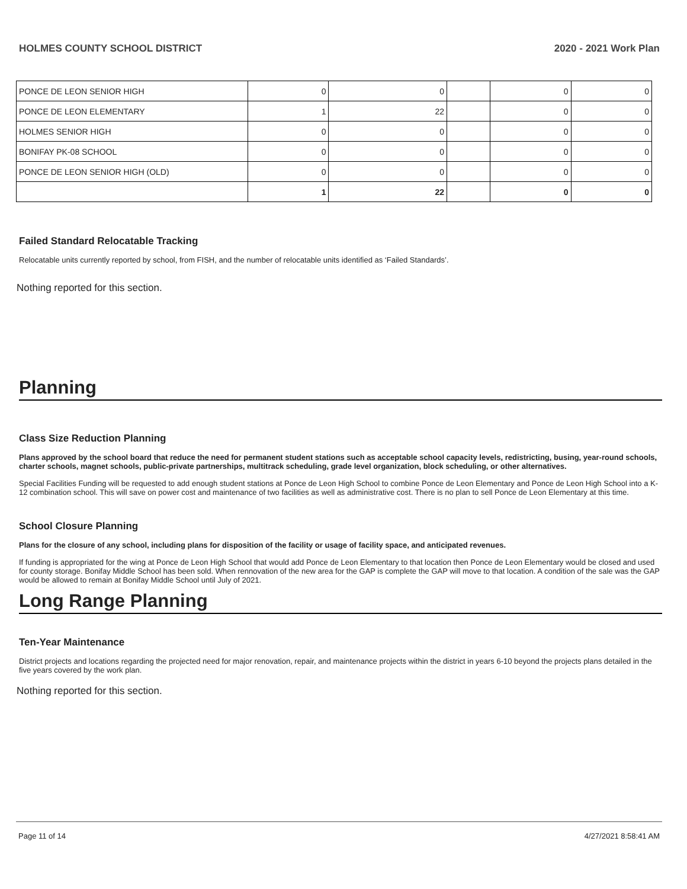HOLMES COUNTY SCHOOL DISTRICT 2020 - 2021 Work Plan
| PONCE DE LEON SENIOR HIGH | 0 | 0 | | 0 | 0 |
| PONCE DE LEON ELEMENTARY | 1 | 22 | | 0 | 0 |
| HOLMES SENIOR HIGH | 0 | 0 | | 0 | 0 |
| BONIFAY PK-08 SCHOOL | 0 | 0 | | 0 | 0 |
| PONCE DE LEON SENIOR HIGH (OLD) | 0 | 0 | | 0 | 0 |
| | 1 | 22 | | 0 | 0 |
Failed Standard Relocatable Tracking
Relocatable units currently reported by school, from FISH, and the number of relocatable units identified as ‘Failed Standards’.
Nothing reported for this section.
Planning
Class Size Reduction Planning
Plans approved by the school board that reduce the need for permanent student stations such as acceptable school capacity levels, redistricting, busing, year-round schools, charter schools, magnet schools, public-private partnerships, multitrack scheduling, grade level organization, block scheduling, or other alternatives.
Special Facilities Funding will be requested to add enough student stations at Ponce de Leon High School to combine Ponce de Leon Elementary and Ponce de Leon High School into a K-12 combination school. This will save on power cost and maintenance of two facilities as well as administrative cost. There is no plan to sell Ponce de Leon Elementary at this time.
School Closure Planning
Plans for the closure of any school, including plans for disposition of the facility or usage of facility space, and anticipated revenues.
If funding is appropriated for the wing at Ponce de Leon High School that would add Ponce de Leon Elementary to that location then Ponce de Leon Elementary would be closed and used for county storage. Bonifay Middle School has been sold. When rennovation of the new area for the GAP is complete the GAP will move to that location. A condition of the sale was the GAP would be allowed to remain at Bonifay Middle School until July of 2021.
Long Range Planning
Ten-Year Maintenance
District projects and locations regarding the projected need for major renovation, repair, and maintenance projects within the district in years 6-10 beyond the projects plans detailed in the five years covered by the work plan.
Nothing reported for this section.
Page 11 of 14 4/27/2021 8:58:41 AM